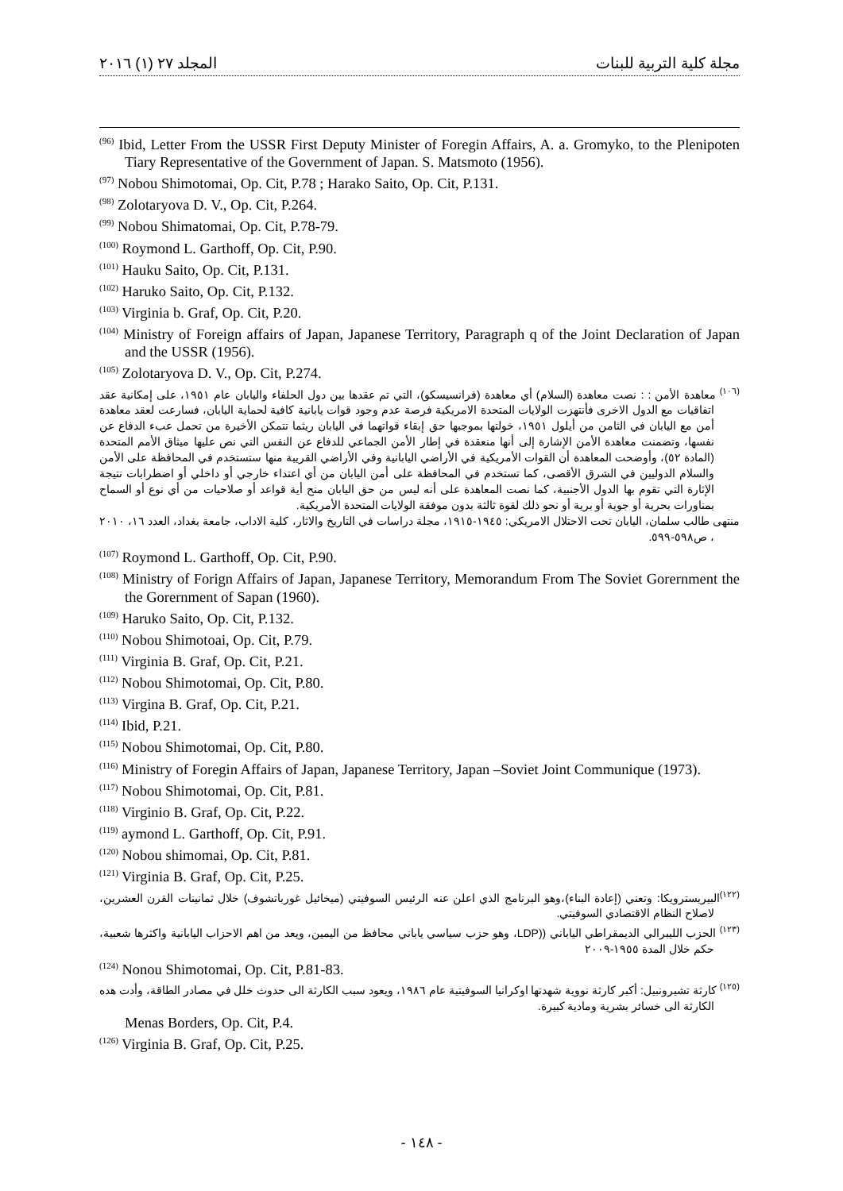مجلة كلية التربية للبنات المجلد ٢٧ (١) ٢٠١٦
<sup>(96)</sup> Ibid, Letter From the USSR First Deputy Minister of Foregin Affairs, A. a. Gromyko, to the Plenipoten Tiary Representative of the Government of Japan. S. Matsmoto (1956).
<sup>(97)</sup> Nobou Shimotomai, Op. Cit, P.78 ; Harako Saito, Op. Cit, P.131.
<sup>(98)</sup> Zolotaryova D. V., Op. Cit, P.264.
<sup>(99)</sup> Nobou Shimatomai, Op. Cit, P.78-79.
<sup>(100)</sup> Roymond L. Garthoff, Op. Cit, P.90.
<sup>(101)</sup> Hauku Saito, Op. Cit, P.131.
<sup>(102)</sup> Haruko Saito, Op. Cit, P.132.
<sup>(103)</sup> Virginia b. Graf, Op. Cit, P.20.
<sup>(104)</sup> Ministry of Foreign affairs of Japan, Japanese Territory, Paragraph q of the Joint Declaration of Japan and the USSR (1956).
<sup>(105)</sup> Zolotaryova D. V., Op. Cit, P.274.
<sup>(١٠٦)</sup> معاهدة الأمن : : نصت معاهدة (السلام) أي معاهدة (فرانسيسكو)، التي تم عقدها بين دول الحلفاء واليابان عام ١٩٥١، على إمكانية عقد اتفاقيات مع الدول الاخرى فأنتهزت الولايات المتحدة الامريكية فرصة عدم وجود قوات يابانية كافية لحماية اليابان، فسارعت لعقد معاهدة أمن مع اليابان في الثامن من أيلول ١٩٥١، خولتها بموجبها حق إبقاء قواتهما في اليابان ريثما تتمكن الأخيرة من تحمل عبء الدفاع عن نفسها، وتضمنت معاهدة الأمن الإشارة إلى أنها منعقدة في إطار الأمن الجماعي للدفاع عن النفس التي نص عليها ميثاق الأمم المتحدة (المادة ٥٢)، وأوضحت المعاهدة أن القوات الأمريكية في الأراضي اليابانية وفي الأراضي القريبة منها ستستخدم في المحافظة على الأمن والسلام الدوليين في الشرق الأقصى، كما تستخدم في المحافظة على أمن اليابان من أي اعتداء خارجي أو داخلي أو اضطرابات نتيجة الإثارة التي تقوم بها الدول الأجنبية، كما نصت المعاهدة على أنه ليس من حق اليابان منح أية قواعد أو صلاحيات من أي نوع أو السماح بمناورات بحرية أو جوية أو برية أو نحو ذلك لقوة ثالثة بدون موفقة الولايات المتحدة الأمريكية.
منتهى طالب سلمان، اليابان تحت الاحتلال الامريكي: ١٩٤٥-١٩١٥، مجلة دراسات في التاريخ والاثار، كلية الاداب، جامعة بغداد، العدد ١٦، ٢٠١٠ ، ص٥٩٨-٥٩٩.
<sup>(107)</sup> Roymond L. Garthoff, Op. Cit, P.90.
<sup>(108)</sup> Ministry of Forign Affairs of Japan, Japanese Territory, Memorandum From The Soviet Gorernment the the Gorernment of Sapan (1960).
<sup>(109)</sup> Haruko Saito, Op. Cit, P.132.
<sup>(110)</sup> Nobou Shimotoai, Op. Cit, P.79.
<sup>(111)</sup> Virginia B. Graf, Op. Cit, P.21.
<sup>(112)</sup> Nobou Shimotomai, Op. Cit, P.80.
<sup>(113)</sup> Virgina B. Graf, Op. Cit, P.21.
<sup>(114)</sup> Ibid, P.21.
<sup>(115)</sup> Nobou Shimotomai, Op. Cit, P.80.
<sup>(116)</sup> Ministry of Foregin Affairs of Japan, Japanese Territory, Japan –Soviet Joint Communique (1973).
<sup>(117)</sup> Nobou Shimotomai, Op. Cit, P.81.
<sup>(118)</sup> Virginio B. Graf, Op. Cit, P.22.
<sup>(119)</sup> aymond L. Garthoff, Op. Cit, P.91.
<sup>(120)</sup> Nobou shimomai, Op. Cit, P.81.
<sup>(121)</sup> Virginia B. Graf, Op. Cit, P.25.
<sup>(١٢٢)</sup> البيريسترويكا: وتعني (إعادة البناء)،وهو البرنامج الذي اعلن عنه الرئيس السوفيتي (ميخائيل غورباتشوف) خلال ثمانينات القرن العشرين، لاصلاح النظام الاقتصادي السوفيتي.
<sup>(١٢٣)</sup> الحزب الليبرالي الديمقراطي الياباني ((LDP، وهو حزب سياسي ياباني محافظ من اليمين، ويعد من اهم الاحزاب اليابانية واكثرها شعبية، حكم خلال المدة ١٩٥٥-٢٠٠٩
<sup>(124)</sup> Nonou Shimotomai, Op. Cit, P.81-83.
<sup>(١٢٥)</sup> كارثة تشيرونبيل: أكبر كارثة نووية شهدتها اوكرانيا السوفيتية عام ١٩٨٦، ويعود سبب الكارثة الى حدوث خلل في مصادر الطاقة، وأدت هده الكارثة الى خسائر بشرية ومادية كبيرة.
Menas Borders, Op. Cit, P.4.
<sup>(126)</sup> Virginia B. Graf, Op. Cit, P.25.
- ١٤٨ -